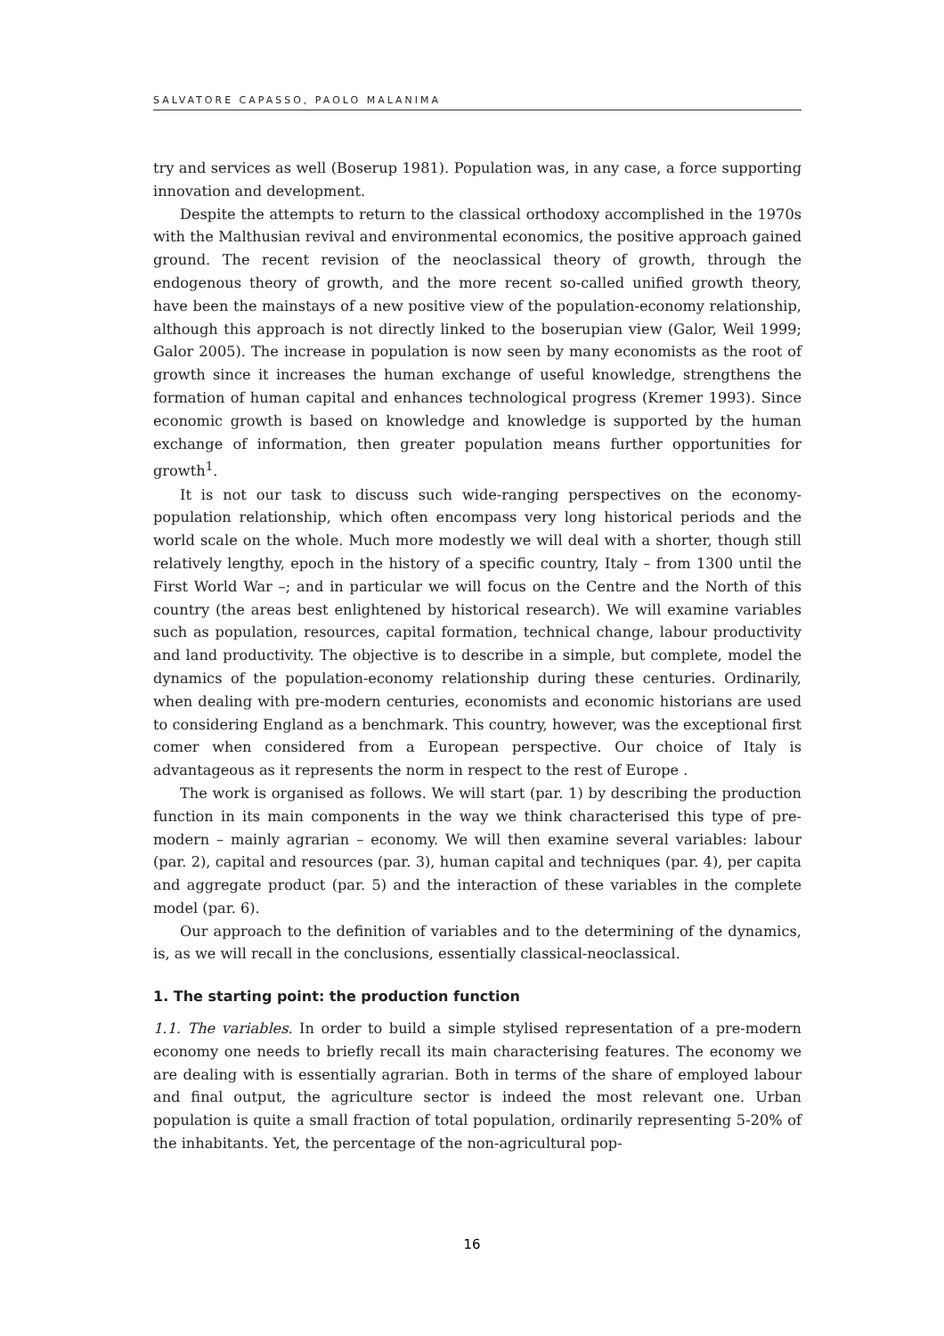SALVATORE CAPASSO, PAOLO MALANIMA
try and services as well (Boserup 1981). Population was, in any case, a force supporting innovation and development.
Despite the attempts to return to the classical orthodoxy accomplished in the 1970s with the Malthusian revival and environmental economics, the positive approach gained ground. The recent revision of the neoclassical theory of growth, through the endogenous theory of growth, and the more recent so-called unified growth theory, have been the mainstays of a new positive view of the population-economy relationship, although this approach is not directly linked to the boserupian view (Galor, Weil 1999; Galor 2005). The increase in population is now seen by many economists as the root of growth since it increases the human exchange of useful knowledge, strengthens the formation of human capital and enhances technological progress (Kremer 1993). Since economic growth is based on knowledge and knowledge is supported by the human exchange of information, then greater population means further opportunities for growth<sup>1</sup>.
It is not our task to discuss such wide-ranging perspectives on the economy-population relationship, which often encompass very long historical periods and the world scale on the whole. Much more modestly we will deal with a shorter, though still relatively lengthy, epoch in the history of a specific country, Italy – from 1300 until the First World War –; and in particular we will focus on the Centre and the North of this country (the areas best enlightened by historical research). We will examine variables such as population, resources, capital formation, technical change, labour productivity and land productivity. The objective is to describe in a simple, but complete, model the dynamics of the population-economy relationship during these centuries. Ordinarily, when dealing with pre-modern centuries, economists and economic historians are used to considering England as a benchmark. This country, however, was the exceptional first comer when considered from a European perspective. Our choice of Italy is advantageous as it represents the norm in respect to the rest of Europe .
The work is organised as follows. We will start (par. 1) by describing the production function in its main components in the way we think characterised this type of pre-modern – mainly agrarian – economy. We will then examine several variables: labour (par. 2), capital and resources (par. 3), human capital and techniques (par. 4), per capita and aggregate product (par. 5) and the interaction of these variables in the complete model (par. 6).
Our approach to the definition of variables and to the determining of the dynamics, is, as we will recall in the conclusions, essentially classical-neoclassical.
1. The starting point: the production function
1.1. The variables. In order to build a simple stylised representation of a pre-modern economy one needs to briefly recall its main characterising features. The economy we are dealing with is essentially agrarian. Both in terms of the share of employed labour and final output, the agriculture sector is indeed the most relevant one. Urban population is quite a small fraction of total population, ordinarily representing 5-20% of the inhabitants. Yet, the percentage of the non-agricultural pop-
16